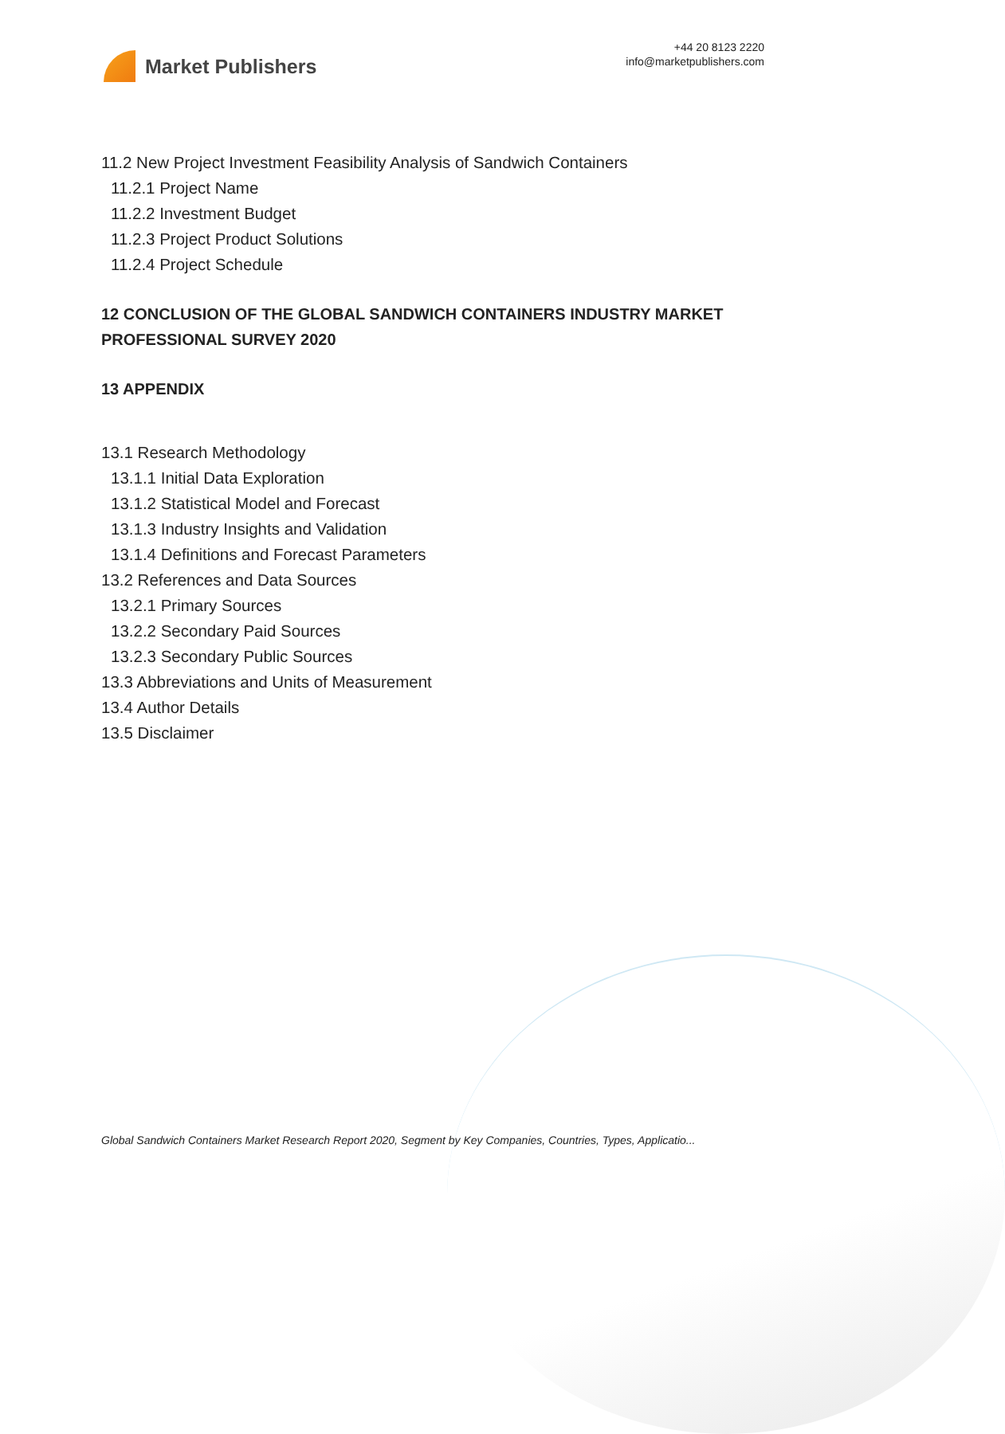Market Publishers
+44 20 8123 2220
info@marketpublishers.com
11.2 New Project Investment Feasibility Analysis of Sandwich Containers
11.2.1 Project Name
11.2.2 Investment Budget
11.2.3 Project Product Solutions
11.2.4 Project Schedule
12 CONCLUSION OF THE GLOBAL SANDWICH CONTAINERS INDUSTRY MARKET PROFESSIONAL SURVEY 2020
13 APPENDIX
13.1 Research Methodology
13.1.1 Initial Data Exploration
13.1.2 Statistical Model and Forecast
13.1.3 Industry Insights and Validation
13.1.4 Definitions and Forecast Parameters
13.2 References and Data Sources
13.2.1 Primary Sources
13.2.2 Secondary Paid Sources
13.2.3 Secondary Public Sources
13.3 Abbreviations and Units of Measurement
13.4 Author Details
13.5 Disclaimer
Global Sandwich Containers Market Research Report 2020, Segment by Key Companies, Countries, Types, Applicatio...